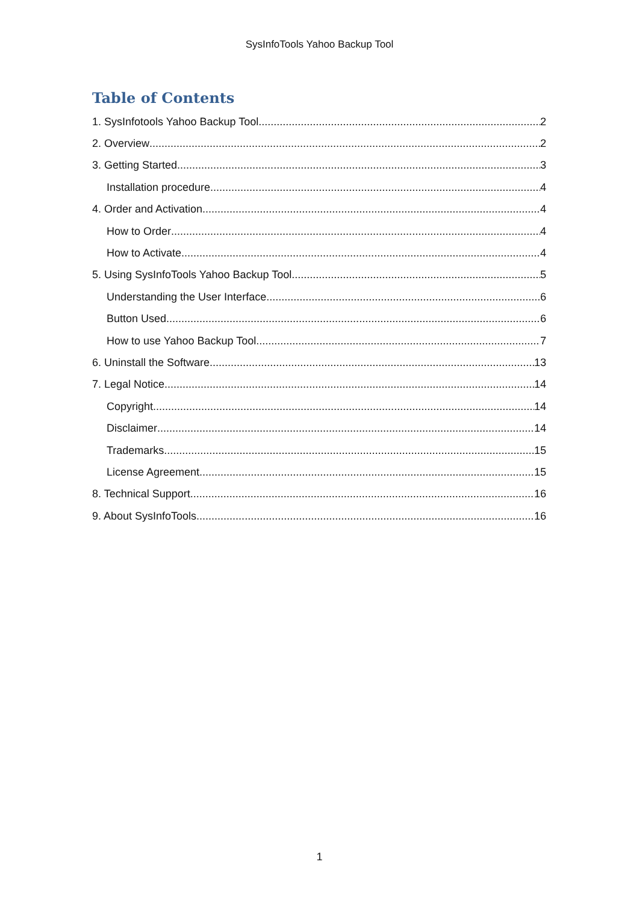SysInfoTools Yahoo Backup Tool
Table of Contents
1. SysInfotools Yahoo Backup Tool 2
2. Overview 2
3. Getting Started 3
Installation procedure 4
4. Order and Activation 4
How to Order 4
How to Activate 4
5. Using SysInfoTools Yahoo Backup Tool 5
Understanding the User Interface 6
Button Used 6
How to use Yahoo Backup Tool 7
6. Uninstall the Software 13
7. Legal Notice 14
Copyright 14
Disclaimer 14
Trademarks 15
License Agreement 15
8. Technical Support 16
9. About SysInfoTools 16
1